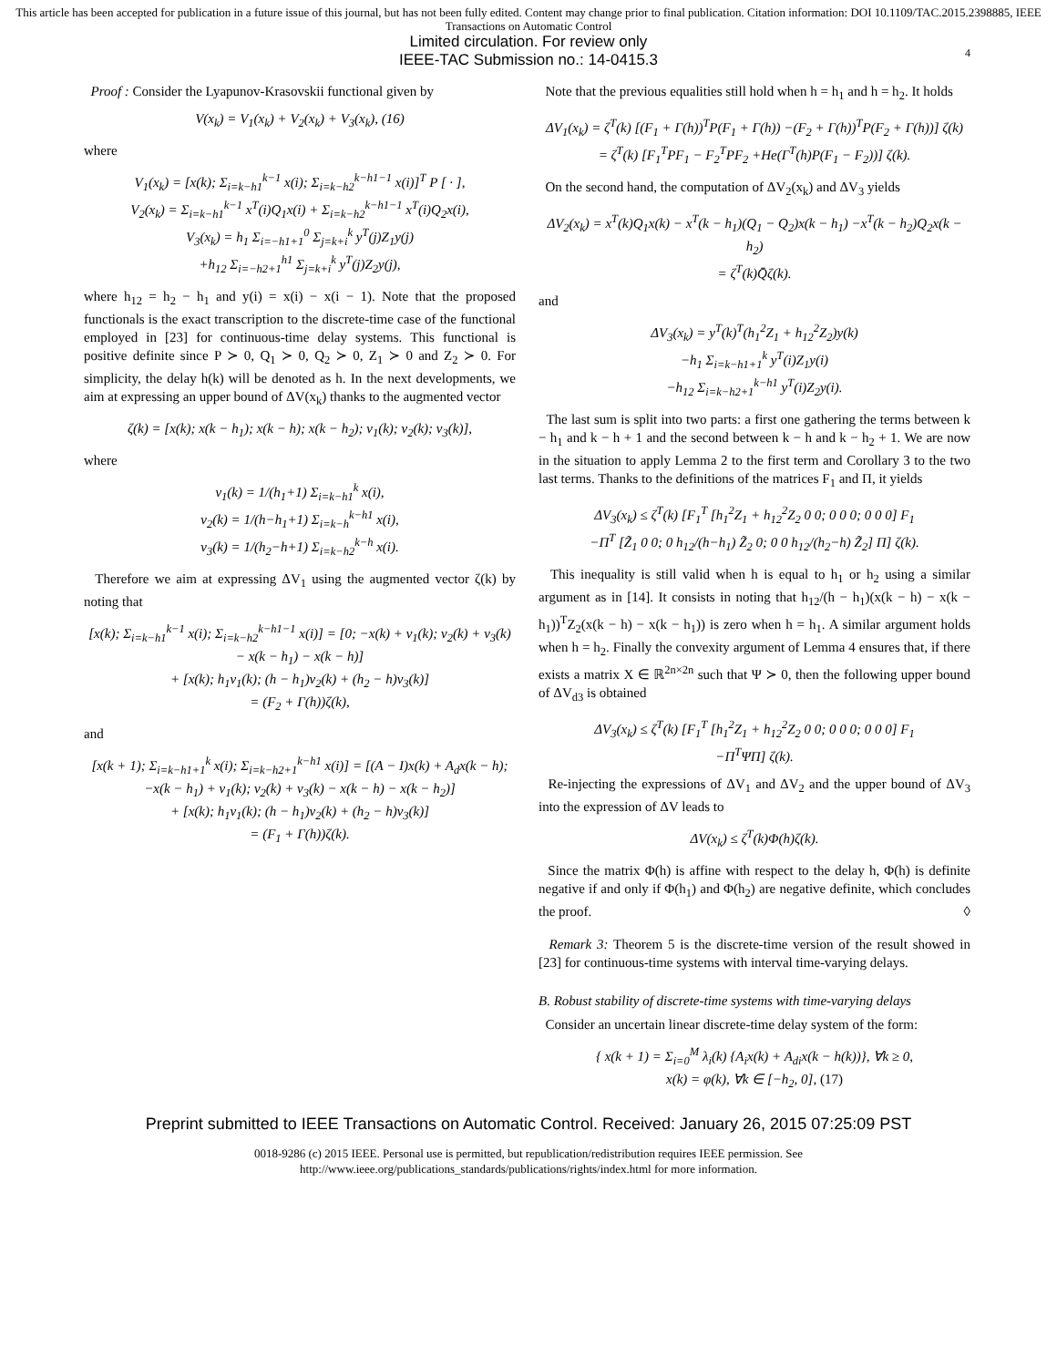This article has been accepted for publication in a future issue of this journal, but has not been fully edited. Content may change prior to final publication. Citation information: DOI 10.1109/TAC.2015.2398885, IEEE Transactions on Automatic Control
Limited circulation. For review only
IEEE-TAC Submission no.: 14-0415.3
4
Proof : Consider the Lyapunov-Krasovskii functional given by
V(x<sub>k</sub>) = V<sub>1</sub>(x<sub>k</sub>) + V<sub>2</sub>(x<sub>k</sub>) + V<sub>3</sub>(x<sub>k</sub>), (16)
where
V<sub>1</sub>(x<sub>k</sub>) = [x(k); Σ<sub>i=k−h1</sub><sup>k−1</sup> x(i); Σ<sub>i=k−h2</sub><sup>k−h1−1</sup> x(i)]<sup>T</sup> P [ · ],
V<sub>2</sub>(x<sub>k</sub>) = Σ<sub>i=k−h1</sub><sup>k−1</sup> x<sup>T</sup>(i)Q<sub>1</sub>x(i) + Σ<sub>i=k−h2</sub><sup>k−h1−1</sup> x<sup>T</sup>(i)Q<sub>2</sub>x(i),
V<sub>3</sub>(x<sub>k</sub>) = h<sub>1</sub> Σ<sub>i=−h1+1</sub><sup>0</sup> Σ<sub>j=k+i</sub><sup>k</sup> y<sup>T</sup>(j)Z<sub>1</sub>y(j)
+h<sub>12</sub> Σ<sub>i=−h2+1</sub><sup>h1</sup> Σ<sub>j=k+i</sub><sup>k</sup> y<sup>T</sup>(j)Z<sub>2</sub>y(j),
where h<sub>12</sub> = h<sub>2</sub> − h<sub>1</sub> and y(i) = x(i) − x(i − 1). Note that the proposed functionals is the exact transcription to the discrete-time case of the functional employed in [23] for continuous-time delay systems. This functional is positive definite since P ≻ 0, Q<sub>1</sub> ≻ 0, Q<sub>2</sub> ≻ 0, Z<sub>1</sub> ≻ 0 and Z<sub>2</sub> ≻ 0. For simplicity, the delay h(k) will be denoted as h. In the next developments, we aim at expressing an upper bound of ΔV(x<sub>k</sub>) thanks to the augmented vector
ζ(k) = [x(k); x(k − h<sub>1</sub>); x(k − h); x(k − h<sub>2</sub>); ν<sub>1</sub>(k); ν<sub>2</sub>(k); ν<sub>3</sub>(k)],
where
ν<sub>1</sub>(k) = 1/(h<sub>1</sub>+1) Σ<sub>i=k−h1</sub><sup>k</sup> x(i),
ν<sub>2</sub>(k) = 1/(h−h<sub>1</sub>+1) Σ<sub>i=k−h</sub><sup>k−h1</sup> x(i),
ν<sub>3</sub>(k) = 1/(h<sub>2</sub>−h+1) Σ<sub>i=k−h2</sub><sup>k−h</sup> x(i).
Therefore we aim at expressing ΔV<sub>1</sub> using the augmented vector ζ(k) by noting that
[x(k); Σ<sub>i=k−h1</sub><sup>k−1</sup> x(i); Σ<sub>i=k−h2</sub><sup>k−h1−1</sup> x(i)] = [0; −x(k) + ν<sub>1</sub>(k); ν<sub>2</sub>(k) + ν<sub>3</sub>(k) − x(k − h<sub>1</sub>) − x(k − h)]
+ [x(k); h<sub>1</sub>ν<sub>1</sub>(k); (h − h<sub>1</sub>)ν<sub>2</sub>(k) + (h<sub>2</sub> − h)ν<sub>3</sub>(k)]
= (F<sub>2</sub> + Γ(h))ζ(k),
and
[x(k + 1); Σ<sub>i=k−h1+1</sub><sup>k</sup> x(i); Σ<sub>i=k−h2+1</sub><sup>k−h1</sup> x(i)] = [(A − I)x(k) + A<sub>d</sub>x(k − h); −x(k − h<sub>1</sub>) + ν<sub>1</sub>(k); ν<sub>2</sub>(k) + ν<sub>3</sub>(k) − x(k − h) − x(k − h<sub>2</sub>)]
+ [x(k); h<sub>1</sub>ν<sub>1</sub>(k); (h − h<sub>1</sub>)ν<sub>2</sub>(k) + (h<sub>2</sub> − h)ν<sub>3</sub>(k)]
= (F<sub>1</sub> + Γ(h))ζ(k).
Note that the previous equalities still hold when h = h<sub>1</sub> and h = h<sub>2</sub>. It holds
ΔV<sub>1</sub>(x<sub>k</sub>) = ζ<sup>T</sup>(k) [(F<sub>1</sub> + Γ(h))<sup>T</sup>P(F<sub>1</sub> + Γ(h)) −(F<sub>2</sub> + Γ(h))<sup>T</sup>P(F<sub>2</sub> + Γ(h))] ζ(k)
= ζ<sup>T</sup>(k) [F<sub>1</sub><sup>T</sup>PF<sub>1</sub> − F<sub>2</sub><sup>T</sup>PF<sub>2</sub> +He(Γ<sup>T</sup>(h)P(F<sub>1</sub> − F<sub>2</sub>))] ζ(k).
On the second hand, the computation of ΔV<sub>2</sub>(x<sub>k</sub>) and ΔV<sub>3</sub> yields
ΔV<sub>2</sub>(x<sub>k</sub>) = x<sup>T</sup>(k)Q<sub>1</sub>x(k) − x<sup>T</sup>(k − h<sub>1</sub>)(Q<sub>1</sub> − Q<sub>2</sub>)x(k − h<sub>1</sub>) −x<sup>T</sup>(k − h<sub>2</sub>)Q<sub>2</sub>x(k − h<sub>2</sub>)
= ζ<sup>T</sup>(k)Q̄ζ(k).
and
ΔV<sub>3</sub>(x<sub>k</sub>) = y<sup>T</sup>(k)<sup>T</sup>(h<sub>1</sub><sup>2</sup>Z<sub>1</sub> + h<sub>12</sub><sup>2</sup>Z<sub>2</sub>)y(k)
−h<sub>1</sub> Σ<sub>i=k−h1+1</sub><sup>k</sup> y<sup>T</sup>(i)Z<sub>1</sub>y(i)
−h<sub>12</sub> Σ<sub>i=k−h2+1</sub><sup>k−h1</sup> y<sup>T</sup>(i)Z<sub>2</sub>y(i).
The last sum is split into two parts: a first one gathering the terms between k − h<sub>1</sub> and k − h + 1 and the second between k − h and k − h<sub>2</sub> + 1. We are now in the situation to apply Lemma 2 to the first term and Corollary 3 to the two last terms. Thanks to the definitions of the matrices F<sub>1</sub> and Π, it yields
ΔV<sub>3</sub>(x<sub>k</sub>) ≤ ζ<sup>T</sup>(k) [F<sub>1</sub><sup>T</sup> [h<sub>1</sub><sup>2</sup>Z<sub>1</sub> + h<sub>12</sub><sup>2</sup>Z<sub>2</sub> 0 0; 0 0 0; 0 0 0] F<sub>1</sub>
−Π<sup>T</sup> [Z̃<sub>1</sub> 0 0; 0 h<sub>12</sub>/(h−h<sub>1</sub>) Z̃<sub>2</sub> 0; 0 0 h<sub>12</sub>/(h<sub>2</sub>−h) Z̃<sub>2</sub>] Π] ζ(k).
This inequality is still valid when h is equal to h<sub>1</sub> or h<sub>2</sub> using a similar argument as in [14]. It consists in noting that h<sub>12</sub>/(h − h<sub>1</sub>)(x(k − h) − x(k − h<sub>1</sub>))<sup>T</sup>Z<sub>2</sub>(x(k − h) − x(k − h<sub>1</sub>)) is zero when h = h<sub>1</sub>. A similar argument holds when h = h<sub>2</sub>. Finally the convexity argument of Lemma 4 ensures that, if there exists a matrix X ∈ ℝ<sup>2n×2n</sup> such that Ψ ≻ 0, then the following upper bound of ΔV<sub>d3</sub> is obtained
ΔV<sub>3</sub>(x<sub>k</sub>) ≤ ζ<sup>T</sup>(k) [F<sub>1</sub><sup>T</sup> [h<sub>1</sub><sup>2</sup>Z<sub>1</sub> + h<sub>12</sub><sup>2</sup>Z<sub>2</sub> 0 0; 0 0 0; 0 0 0] F<sub>1</sub>
−Π<sup>T</sup>ΨΠ] ζ(k).
Re-injecting the expressions of ΔV<sub>1</sub> and ΔV<sub>2</sub> and the upper bound of ΔV<sub>3</sub> into the expression of ΔV leads to
ΔV(x<sub>k</sub>) ≤ ζ<sup>T</sup>(k)Φ(h)ζ(k).
Since the matrix Φ(h) is affine with respect to the delay h, Φ(h) is definite negative if and only if Φ(h<sub>1</sub>) and Φ(h<sub>2</sub>) are negative definite, which concludes the proof. ◊
Remark 3: Theorem 5 is the discrete-time version of the result showed in [23] for continuous-time systems with interval time-varying delays.
B. Robust stability of discrete-time systems with time-varying delays
Consider an uncertain linear discrete-time delay system of the form:
{ x(k + 1) = Σ<sub>i=0</sub><sup>M</sup> λ<sub>i</sub>(k) {A<sub>i</sub>x(k) + A<sub>di</sub>x(k − h(k))}, ∀k ≥ 0,
x(k) = φ(k), ∀k ∈ [−h<sub>2</sub>, 0], (17)
Preprint submitted to IEEE Transactions on Automatic Control. Received: January 26, 2015 07:25:09 PST
0018-9286 (c) 2015 IEEE. Personal use is permitted, but republication/redistribution requires IEEE permission. See
http://www.ieee.org/publications_standards/publications/rights/index.html for more information.